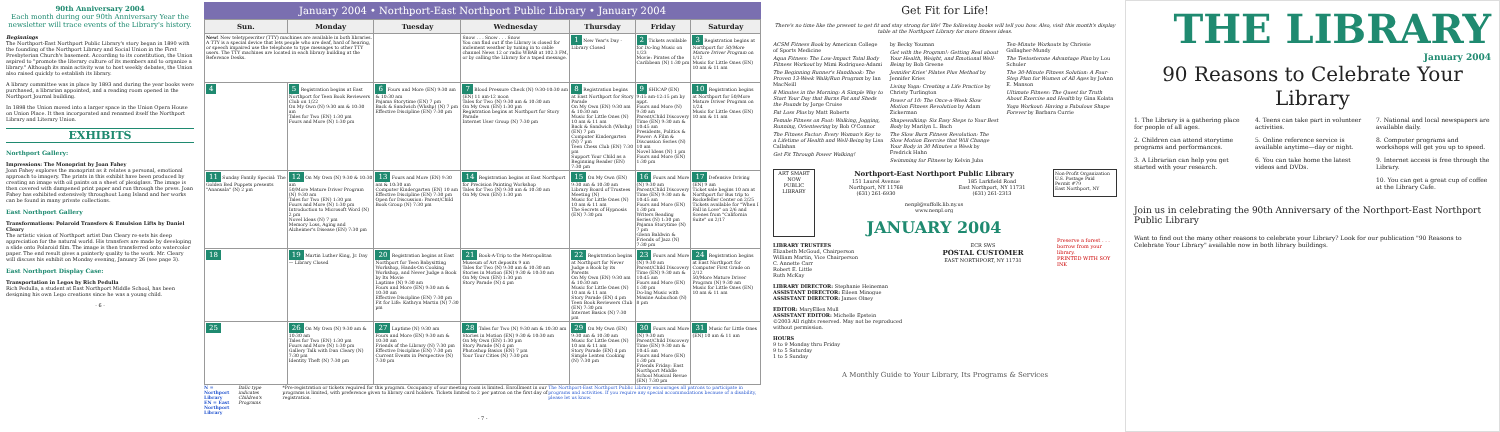90th Anniversary 2004
Each month during our 90th Anniversary Year the newsletter will trace events of the Library's history.
Beginnings
The Northport-East Northport Public Library's story began in 1890 with the founding of the Northport Library and Social Union in the First Presbyterian Church's basement. According to its constitution, the Union aspired to "promote the literary culture of its members and to organize a library." Although its main activity was to host weekly debates, the Union also raised quickly to establish its library.
A library committee was in place by 1893 and during the year books were purchased, a librarian appointed, and a reading room opened in the Northport Journal building.
In 1898 the Union moved into a larger space in the Union Opera House on Union Place. It then incorporated and renamed itself the Northport Library and Literary Union.
EXHIBITS
Northport Gallery:
Impressions: The Monoprint by Joan Fahey
Joan Fahey explores the monoprint as it relates a personal, emotional approach to imagery. The prints in this exhibit have been produced by creating an image with oil paints on a sheet of plexiglass. The image is then covered with dampened print paper and run through the press. Joan Fahey has exhibited extensively throughout Long Island and her works can be found in many private collections.
East Northport Gallery
Transformations: Polaroid Transfers & Emulsion Lifts by Daniel Cleary
The artistic vision of Northport artist Dan Cleary re-sets his deep appreciation for the natural world. His transfers are made by developing a slide onto Polaroid film. The image is then transferred onto watercolor paper. The end result gives a painterly quality to the work. Mr. Cleary will discuss his exhibit on Monday evening, January 26 (see page 3).
East Northport Display Case:
Transportation in Legos by Rich Pedulla
Rich Pedulla, a student at East Northport Middle School, has been designing his own Lego creations since he was a young child.
- 6 -
January 2004 • Northport-East Northport Public Library • January 2004
| Sun. | Monday | Tuesday | Wednesday | Thursday | Friday | Saturday |
| --- | --- | --- | --- | --- | --- | --- |
| New! New teletypewriter (TTY) machines are available in both libraries. A TTY is a special device that lets people who are deaf, hard of hearing, or speech impaired use the telephone to type messages to other TTY users. The TTY machines are located in each library building at the Reference Desks. | | | Snow . . . Snow . . . Snow You can find out if the Library is closed for inclement weather by tuning in to cable channel News 12 or radio WBAB at 102.3 FM, or by calling the Library for a taped message. | 1 New Year's Day - Library Closed | 2 Tickets available for Do-Ing Music on 1/23 Movie: Pirates of the Caribbean (N) 1:30 pm | 3 Registration begins at Northport for 50/More Mature Driver Program on 1/12 Music for Little Ones (EN) 10 am & 11 am |
| 4 | 5 Registration begins at East Northport for Teen Book Reviewers Club on 1/22 On My Own (N) 9:30 am & 10:30 am Tales for Two (EN) 1:30 pm Fours and More (N) 1:30 pm | 6 Fours and More (EN) 9:30 am & 10:30 am Pajama Storytime (EN) 7 pm Back & Sandwich (Wkshp) (N) 7 pm Effective Discipline (EN) 7:30 pm | 7 Blood Pressure Check (N) 9:30-10:30 am (EN) 11 am-12 noon Tales for Two (N) 9:30 am & 10:30 am On My Own (EN) 1:30 pm Registration begins at Northport for Story Parade Internet User Group (N) 7:30 pm | 8 Registration begins at East Northport for Story Parade On My Own (EN) 9:30 am & 10:30 am Music for Little Ones (N) 10 am & 11 am Back & Sandwich (Wkshp) (EN) 7 pm Computer Kindergarten (N) 7 pm Teen Chess Club (EN) 7:30 pm Support Your Child as a Beginning Reader (EN) 7:30 pm | 9 SHICAP (EN) 9:15 am-12:15 pm by appt. Fours and More (N) 9:30 am Parent/Child Discovery Time (EN) 9:30 am & 10:45 am Presidents, Politics & Power: A Film & Discussion Series (N) 10 am Novel Ideas (N) 1 pm Fours and More (EN) 1:30 pm | 10 Registration begins at Northport for 50/More Mature Driver Program on 1/24 Music for Little Ones (EN) 10 am & 11 am |
| 11 Sunday Family Special: The Golden Bed Puppets presents "Anansala" (N) 2 pm | 12 On My Own (N) 9:30 & 10:30 am 50/More Mature Driver Program (N) 9:30 am Tales for Two (EN) 1:30 pm Fours and More (N) 1:30 pm Introduction to Microsoft Word (N) 2 pm Novel Ideas (N) 7 pm Memory Loss, Aging and Alzheimer's Disease (EN) 7:30 pm | 13 Fours and More (EN) 9:30 am & 10:30 am Computer Kindergarten (EN) 10 am Effective Discipline (EN) 7:30 pm Open for Discussion: Parent/Child Book Group (N) 7:30 pm | 14 Registration begins at East Northport for Precision Painting Workshop Tales for Two (N) 9:30 am & 10:30 am On My Own (EN) 1:30 pm | 15 On My Own (EN) 9:30 am & 10:30 am Library Board of Trustees Meeting (N) Music for Little Ones (N) 10 am & 11 am The Secrets of Hypnosis (EN) 7:30 pm | 16 Fours and More (N) 9:30 am Parent/Child Discovery Time (EN) 9:30 am & 10:45 am Fours and More (EN) 1:30 pm Writers Reading Series (N) 1:30 pm Pajama Storytime (N) 7 pm Glenn Baldwin & Friends of Jazz (N) 7:30 pm | 17 Defensive Driving (EN) 9 am Ticket sale begins 10 am at Northport for Bus trip to Rockefeller Center on 2/25 Tickets available for "When I Fall in Love" on 2/6 and Scenes from "California Suite" on 2/17 |
| 18 | 19 Martin Luther King, Jr. Day — Library Closed | 20 Registration begins at East Northport for Teen Babysitting Workshop, Hands-On Cooking Workshop, and Never Judge a Book by Its Movie Laptime (N) 9:30 am Fours and More (EN) 9:30 am & 10:30 am Effective Discipline (EN) 7:30 pm Fit for Life: Kathryn Martin (N) 7:30 pm | 21 Book-A-Trip to the Metropolitan Museum of Art deposits 9 am Tales for Two (N) 9:30 am & 10:30 am Stories in Motion (EN) 9:30 & 10:30 am On My Own (EN) 1:30 pm Story Parade (N) 4 pm | 22 Registration begins at Northport for Never Judge a Book by its Parents On My Own (EN) 9:30 am & 10:30 am Music for Little Ones (N) 10 am & 11 am Story Parade (EN) 4 pm Teen Book Reviewers Club (EN) 7:30 pm Internet Basics (N) 7:30 pm | 23 Fours and More (N) 9:30 am Parent/Child Discovery Time (EN) 9:30 am & 10:45 am Fours and More (EN) 1:30 pm Do-Ing Music with Maxine Aubuchon (N) 8 pm | 24 Registration begins at East Northport for Computer First Grade on 2/12 50/More Mature Driver Program (N) 9:30 am Music for Little Ones (EN) 10 am & 11 am |
| 25 | 26 On My Own (N) 9:30 am & 10:30 am Tales for Two (EN) 1:30 pm Fours and More (N) 1:30 pm Gallery Talk with Dan Cleary (N) 7:30 pm Identity Theft (N) 7:30 pm | 27 Laptime (N) 9:30 am Fours and More (EN) 9:30 am & 10:30 am Friends of the Library (N) 7:30 pm Effective Discipline (EN) 7:30 pm Current Events in Perspective (N) 7:30 pm | 28 Tales for Two (N) 9:30 am & 10:30 am Stories in Motion (EN) 9:30 & 10:30 am On My Own (EN) 1:30 pm Story Parade (N) 4 pm Photoshop Basics (EN) 7 pm Your Tour Cities (N) 7:30 pm | 29 On My Own (EN) 9:30 am & 10:30 am Music for Little Ones (N) 10 am & 11 am Story Parade (EN) 4 pm Simple Lenten Cooking (N) 7:30 pm | 30 Fours and More (N) 9:30 am Parent/Child Discovery Time (EN) 9:30 am & 10:45 am Fours and More (EN) 1:30 pm Friends Friday: East Northport Middle School Musical Revue (EN) 7:30 pm | 31 Music for Little Ones (EN) 10 am & 11 am |
N = Northport Library
EN = East Northport Library Italic type indicates Children's Programs *Pre-registration or tickets required for this program. Occupancy of our meeting room is limited. Enrollment in our programs is limited, with preference given to library card holders. Tickets limited to 2 per patron on the first day of registration. The Northport-East Northport Public Library encourages all patrons to participate in programs and activities. If you require any special accommodations because of a disability, please let us know.
- 7 -
Get Fit for Life!
There's no time like the present to get fit and stay strong for life! The following books will tell you how. Also, visit this month's display table at the Northport Library for more fitness ideas.
ACSM Fitness Book by American College of Sports Medicine
Aqua Fitness: The Low-Impact Total Body Fitness Workout by Mimi Rodriguez-Adami
The Beginning Runner's Handbook: The Proven 13-Week Walk/Run Program by Ian MacNeill
8 Minutes in the Morning: A Simple Way to Start Your Day that Burns Fat and Sheds the Pounds by Jorge Cruise
Fat Loss Plus by Matt Roberts
Female Fitness on Foot: Walking, Jogging, Running, Orienteering by Bob O'Connor
The Fitness Factor: Every Woman's Key to a Lifetime of Health and Well-Being by Lisa Callahan
Get Fit Through Power Walking!
by Becky Youman
Get with the Program!: Getting Real about Your Health, Weight, and Emotional Well-Being by Bob Greene
Jennifer Kries' Pilates Plus Method by Jennifer Kries
Living Yoga: Creating a Life Practice by Christy Turlington
Power of 10: The Once-a-Week Slow Motion Fitness Revolution by Adam Zickerman
Shapewalking: Six Easy Steps to Your Best Body by Marilyn L. Bach
The Slow Burn Fitness Revolution: The Slow Motion Exercise that Will Change Your Body in 30 Minutes a Week by Fredrick Hahn
Swimming for Fitness by Kelvin Juba
Ten-Minute Workouts by Chrissie Gallagher-Mundy
The Testosterone Advantage Plan by Lou Schuler
The 30-Minute Fitness Solution: A Four-Step Plan for Women of All Ages by JoAnn E. Manson
Ultimate Fitness: The Quest for Truth About Exercise and Health by Gina Kolata
Yoga Workout: Having a Fabulous Shape Forever by Barbara Currie
ART SMART NOW
PUBLIC LIBRARY
Northport-East Northport Public Library
151 Laurel Avenue
Northport, NY 11768
(631) 261-6930
185 Larkfield Road
East Northport, NY 11731
(631) 261-2313
nenpl@suffolk.lib.ny.us
www.nenpl.org
JANUARY 2004
Non-Profit Organization
U.S. Postage Paid
Permit #79
East Northport, NY
LIBRARY TRUSTEES
Elizabeth McGoud, Chairperson
William Martin, Vice Chairperson
C. Annette Carr
Robert E. Little
Ruth McKay
LIBRARY DIRECTOR: Stephanie Heineman
ASSISTANT DIRECTOR: Eileen Minogue
ASSISTANT DIRECTOR: James Olney
EDITOR: MaryEllen Mull
ASSISTANT EDITOR: Michelle Epstein
©2003 All rights reserved. May not be reproduced without permission.
HOURS
9 to 9 Monday thru Friday
9 to 5 Saturday
1 to 5 Sunday
ECR SWS
POSTAL CUSTOMER
EAST NORTHPORT, NY 11731
Preserve a forest . . . borrow from your library.
PRINTED WITH SOY INK
A Monthly Guide to Your Library, Its Programs & Services
THE LIBRARY
January 2004
90 Reasons to Celebrate Your Library
1. The Library is a gathering place for people of all ages.
2. Children can attend storytime programs and performances.
3. A Librarian can help you get started with your research.
4. Teens can take part in volunteer activities.
5. Online reference service is available anytime—day or night.
6. You can take home the latest videos and DVDs.
7. National and local newspapers are available daily.
8. Computer programs and workshops will get you up to speed.
9. Internet access is free through the Library.
10. You can get a great cup of coffee at the Library Cafe.
Join us in celebrating the 90th Anniversary of the Northport-East Northport Public Library
Want to find out the many other reasons to celebrate your Library? Look for our publication "90 Reasons to Celebrate Your Library" available now in both library buildings.